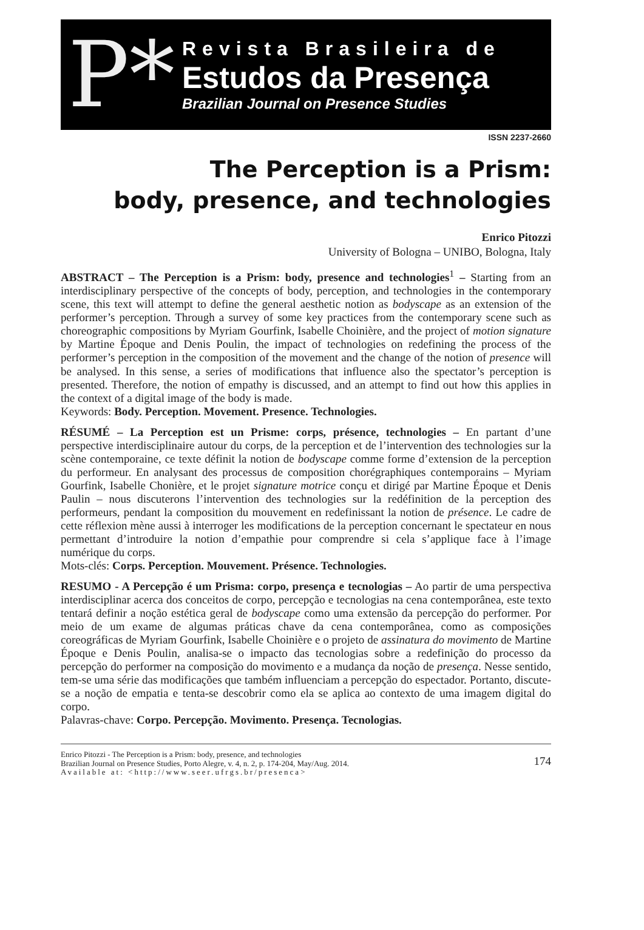P*
Revista Brasileira de
Estudos da Presença
Brazilian Journal on Presence Studies
ISSN 2237-2660
The Perception is a Prism:
body, presence, and technologies
Enrico Pitozzi
University of Bologna – UNIBO, Bologna, Italy
ABSTRACT – The Perception is a Prism: body, presence and technologies<sup>1</sup> – Starting from an interdisciplinary perspective of the concepts of body, perception, and technologies in the contemporary scene, this text will attempt to define the general aesthetic notion as bodyscape as an extension of the performer’s perception. Through a survey of some key practices from the contemporary scene such as choreographic compositions by Myriam Gourfink, Isabelle Choinière, and the project of motion signature by Martine Époque and Denis Poulin, the impact of technologies on redefining the process of the performer’s perception in the composition of the movement and the change of the notion of presence will be analysed. In this sense, a series of modifications that influence also the spectator’s perception is presented. Therefore, the notion of empathy is discussed, and an attempt to find out how this applies in the context of a digital image of the body is made.
Keywords: Body. Perception. Movement. Presence. Technologies.
RÉSUMÉ – La Perception est un Prisme: corps, présence, technologies – En partant d’une perspective interdisciplinaire autour du corps, de la perception et de l’intervention des technologies sur la scène contemporaine, ce texte définit la notion de bodyscape comme forme d’extension de la perception du performeur. En analysant des processus de composition chorégraphiques contemporains – Myriam Gourfink, Isabelle Chonière, et le projet signature motrice conçu et dirigé par Martine Époque et Denis Paulin – nous discuterons l’intervention des technologies sur la redéfinition de la perception des performeurs, pendant la composition du mouvement en redefinissant la notion de présence. Le cadre de cette réflexion mène aussi à interroger les modifications de la perception concernant le spectateur en nous permettant d’introduire la notion d’empathie pour comprendre si cela s’applique face à l’image numérique du corps.
Mots-clés: Corps. Perception. Mouvement. Présence. Technologies.
RESUMO - A Percepção é um Prisma: corpo, presença e tecnologias – Ao partir de uma perspectiva interdisciplinar acerca dos conceitos de corpo, percepção e tecnologias na cena contemporânea, este texto tentará definir a noção estética geral de bodyscape como uma extensão da percepção do performer. Por meio de um exame de algumas práticas chave da cena contemporânea, como as composições coreográficas de Myriam Gourfink, Isabelle Choinière e o projeto de assinatura do movimento de Martine Époque e Denis Poulin, analisa-se o impacto das tecnologias sobre a redefinição do processo da percepção do performer na composição do movimento e a mudança da noção de presença. Nesse sentido, tem-se uma série das modificações que também influenciam a percepção do espectador. Portanto, discute-se a noção de empatia e tenta-se descobrir como ela se aplica ao contexto de uma imagem digital do corpo.
Palavras-chave: Corpo. Percepção. Movimento. Presença. Tecnologias.
Enrico Pitozzi - The Perception is a Prism: body, presence, and technologies
Brazilian Journal on Presence Studies, Porto Alegre, v. 4, n. 2, p. 174-204, May/Aug. 2014.
Available at: <http://www.seer.ufrgs.br/presenca>
174